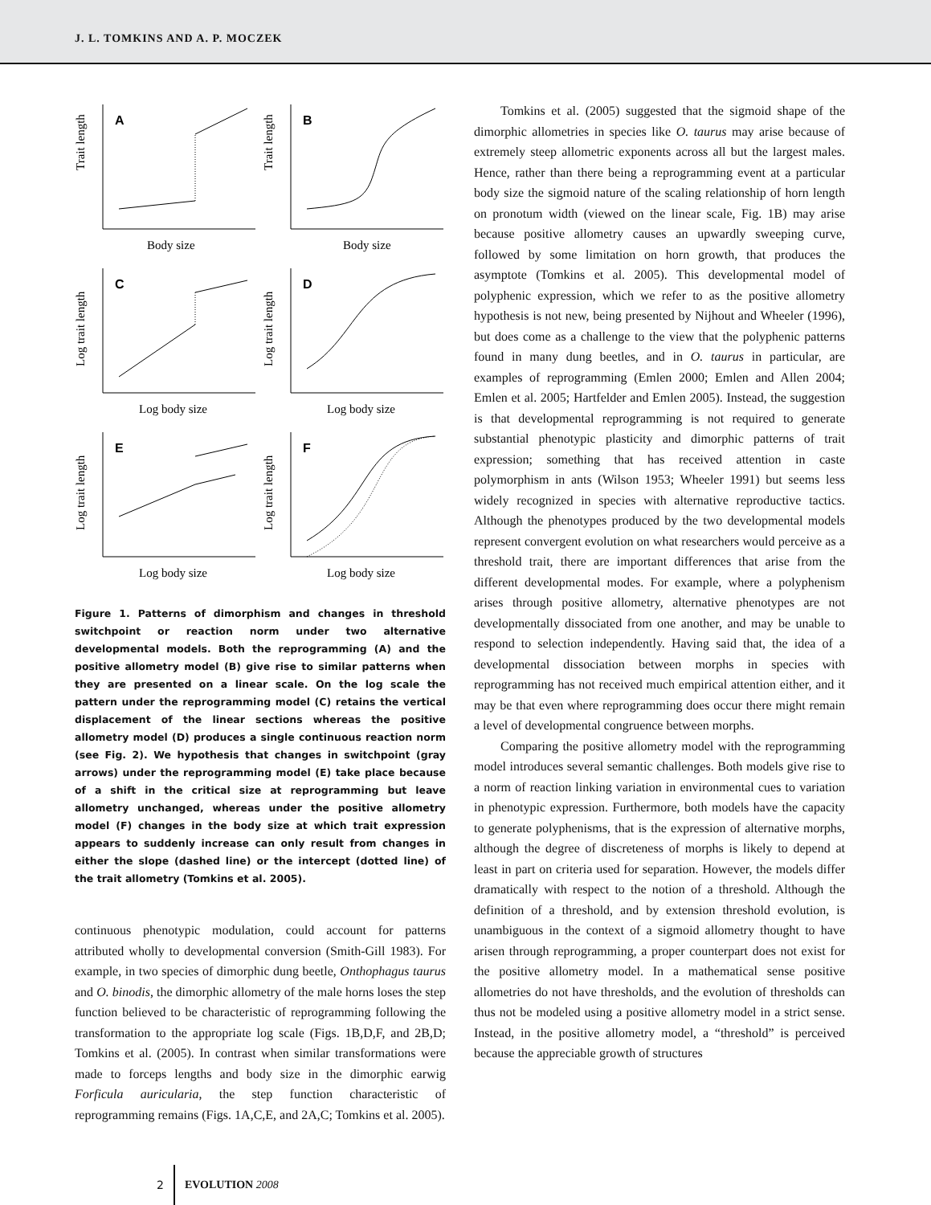J. L. TOMKINS AND A. P. MOCZEK
A
Trait length
Body size
B
Trait length
Body size
C
Log trait length
Log body size
D
Log trait length
Log body size
E
Log trait length
Log body size
F
Log trait length
Log body size
Figure 1. Patterns of dimorphism and changes in threshold switchpoint or reaction norm under two alternative developmental models. Both the reprogramming (A) and the positive allometry model (B) give rise to similar patterns when they are presented on a linear scale. On the log scale the pattern under the reprogramming model (C) retains the vertical displacement of the linear sections whereas the positive allometry model (D) produces a single continuous reaction norm (see Fig. 2). We hypothesis that changes in switchpoint (gray arrows) under the reprogramming model (E) take place because of a shift in the critical size at reprogramming but leave allometry unchanged, whereas under the positive allometry model (F) changes in the body size at which trait expression appears to suddenly increase can only result from changes in either the slope (dashed line) or the intercept (dotted line) of the trait allometry (Tomkins et al. 2005).
continuous phenotypic modulation, could account for patterns attributed wholly to developmental conversion (Smith-Gill 1983). For example, in two species of dimorphic dung beetle, Onthophagus taurus and O. binodis, the dimorphic allometry of the male horns loses the step function believed to be characteristic of reprogramming following the transformation to the appropriate log scale (Figs. 1B,D,F, and 2B,D; Tomkins et al. (2005). In contrast when similar transformations were made to forceps lengths and body size in the dimorphic earwig Forficula auricularia, the step function characteristic of reprogramming remains (Figs. 1A,C,E, and 2A,C; Tomkins et al. 2005).
Tomkins et al. (2005) suggested that the sigmoid shape of the dimorphic allometries in species like O. taurus may arise because of extremely steep allometric exponents across all but the largest males. Hence, rather than there being a reprogramming event at a particular body size the sigmoid nature of the scaling relationship of horn length on pronotum width (viewed on the linear scale, Fig. 1B) may arise because positive allometry causes an upwardly sweeping curve, followed by some limitation on horn growth, that produces the asymptote (Tomkins et al. 2005). This developmental model of polyphenic expression, which we refer to as the positive allometry hypothesis is not new, being presented by Nijhout and Wheeler (1996), but does come as a challenge to the view that the polyphenic patterns found in many dung beetles, and in O. taurus in particular, are examples of reprogramming (Emlen 2000; Emlen and Allen 2004; Emlen et al. 2005; Hartfelder and Emlen 2005). Instead, the suggestion is that developmental reprogramming is not required to generate substantial phenotypic plasticity and dimorphic patterns of trait expression; something that has received attention in caste polymorphism in ants (Wilson 1953; Wheeler 1991) but seems less widely recognized in species with alternative reproductive tactics. Although the phenotypes produced by the two developmental models represent convergent evolution on what researchers would perceive as a threshold trait, there are important differences that arise from the different developmental modes. For example, where a polyphenism arises through positive allometry, alternative phenotypes are not developmentally dissociated from one another, and may be unable to respond to selection independently. Having said that, the idea of a developmental dissociation between morphs in species with reprogramming has not received much empirical attention either, and it may be that even where reprogramming does occur there might remain a level of developmental congruence between morphs.
Comparing the positive allometry model with the reprogramming model introduces several semantic challenges. Both models give rise to a norm of reaction linking variation in environmental cues to variation in phenotypic expression. Furthermore, both models have the capacity to generate polyphenisms, that is the expression of alternative morphs, although the degree of discreteness of morphs is likely to depend at least in part on criteria used for separation. However, the models differ dramatically with respect to the notion of a threshold. Although the definition of a threshold, and by extension threshold evolution, is unambiguous in the context of a sigmoid allometry thought to have arisen through reprogramming, a proper counterpart does not exist for the positive allometry model. In a mathematical sense positive allometries do not have thresholds, and the evolution of thresholds can thus not be modeled using a positive allometry model in a strict sense. Instead, in the positive allometry model, a “threshold” is perceived because the appreciable growth of structures
2 EVOLUTION 2008